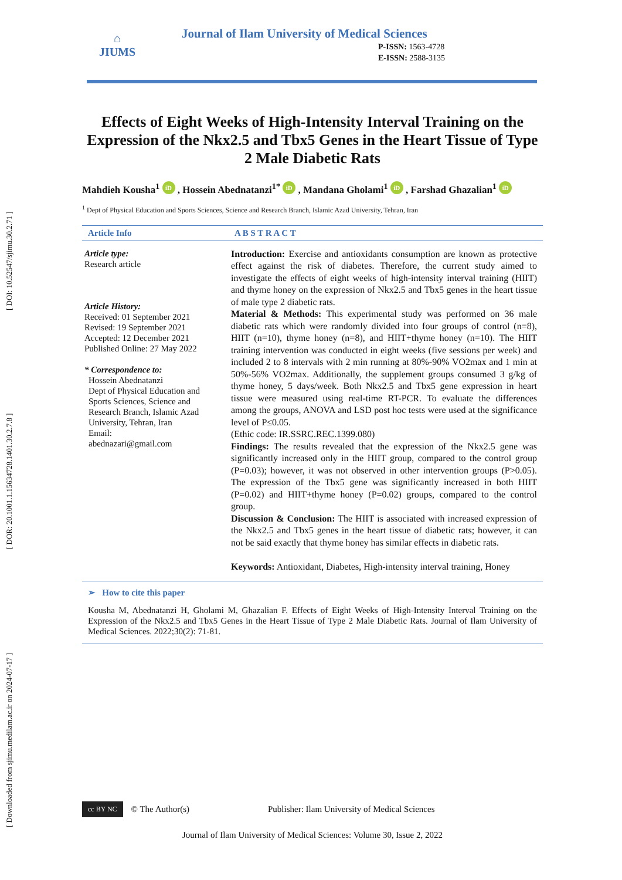[ Downloaded from sjimu.medilam.ac.ir on 2024-07-17 ] [ DOR: 20.1001.1.15634728.1401.30.2.7.8 ] [ DOI: 10.52547/sjimu.30.2.71 ]
⌂
JIUMS
Journal of Ilam University of Medical Sciences
P-ISSN: 1563-4728
E-ISSN: 2588-3135
Effects of Eight Weeks of High-Intensity Interval Training on the Expression of the Nkx2.5 and Tbx5 Genes in the Heart Tissue of Type 2 Male Diabetic Rats
Mahdieh Kousha<sup>1</sup> iD , Hossein Abednatanzi<sup>1*</sup> iD , Mandana Gholami<sup>1</sup> iD , Farshad Ghazalian<sup>1</sup> iD
<sup>1</sup> Dept of Physical Education and Sports Sciences, Science and Research Branch, Islamic Azad University, Tehran, Iran
Article Info A B S T R A C T
Article type:
Research article
Article History:
Received: 01 September 2021
Revised: 19 September 2021
Accepted: 12 December 2021
Published Online: 27 May 2022
* Correspondence to:
Hossein Abednatanzi
Dept of Physical Education and Sports Sciences, Science and Research Branch, Islamic Azad University, Tehran, Iran
Email:
abednazari@gmail.com
Introduction: Exercise and antioxidants consumption are known as protective effect against the risk of diabetes. Therefore, the current study aimed to investigate the effects of eight weeks of high-intensity interval training (HIIT) and thyme honey on the expression of Nkx2.5 and Tbx5 genes in the heart tissue of male type 2 diabetic rats.
Material & Methods: This experimental study was performed on 36 male diabetic rats which were randomly divided into four groups of control (n=8), HIIT (n=10), thyme honey (n=8), and HIIT+thyme honey (n=10). The HIIT training intervention was conducted in eight weeks (five sessions per week) and included 2 to 8 intervals with 2 min running at 80%-90% VO2max and 1 min at 50%-56% VO2max. Additionally, the supplement groups consumed 3 g/kg of thyme honey, 5 days/week. Both Nkx2.5 and Tbx5 gene expression in heart tissue were measured using real-time RT-PCR. To evaluate the differences among the groups, ANOVA and LSD post hoc tests were used at the significance level of P≤0.05.
(Ethic code: IR.SSRC.REC.1399.080)
Findings: The results revealed that the expression of the Nkx2.5 gene was significantly increased only in the HIIT group, compared to the control group (P=0.03); however, it was not observed in other intervention groups (P>0.05). The expression of the Tbx5 gene was significantly increased in both HIIT (P=0.02) and HIIT+thyme honey (P=0.02) groups, compared to the control group.
Discussion & Conclusion: The HIIT is associated with increased expression of the Nkx2.5 and Tbx5 genes in the heart tissue of diabetic rats; however, it can not be said exactly that thyme honey has similar effects in diabetic rats.
Keywords: Antioxidant, Diabetes, High-intensity interval training, Honey
➢ How to cite this paper
Kousha M, Abednatanzi H, Gholami M, Ghazalian F. Effects of Eight Weeks of High-Intensity Interval Training on the Expression of the Nkx2.5 and Tbx5 Genes in the Heart Tissue of Type 2 Male Diabetic Rats. Journal of Ilam University of Medical Sciences. 2022;30(2): 71-81.
cc BY NC © The Author(s) Publisher: Ilam University of Medical Sciences
Journal of Ilam University of Medical Sciences: Volume 30, Issue 2, 2022